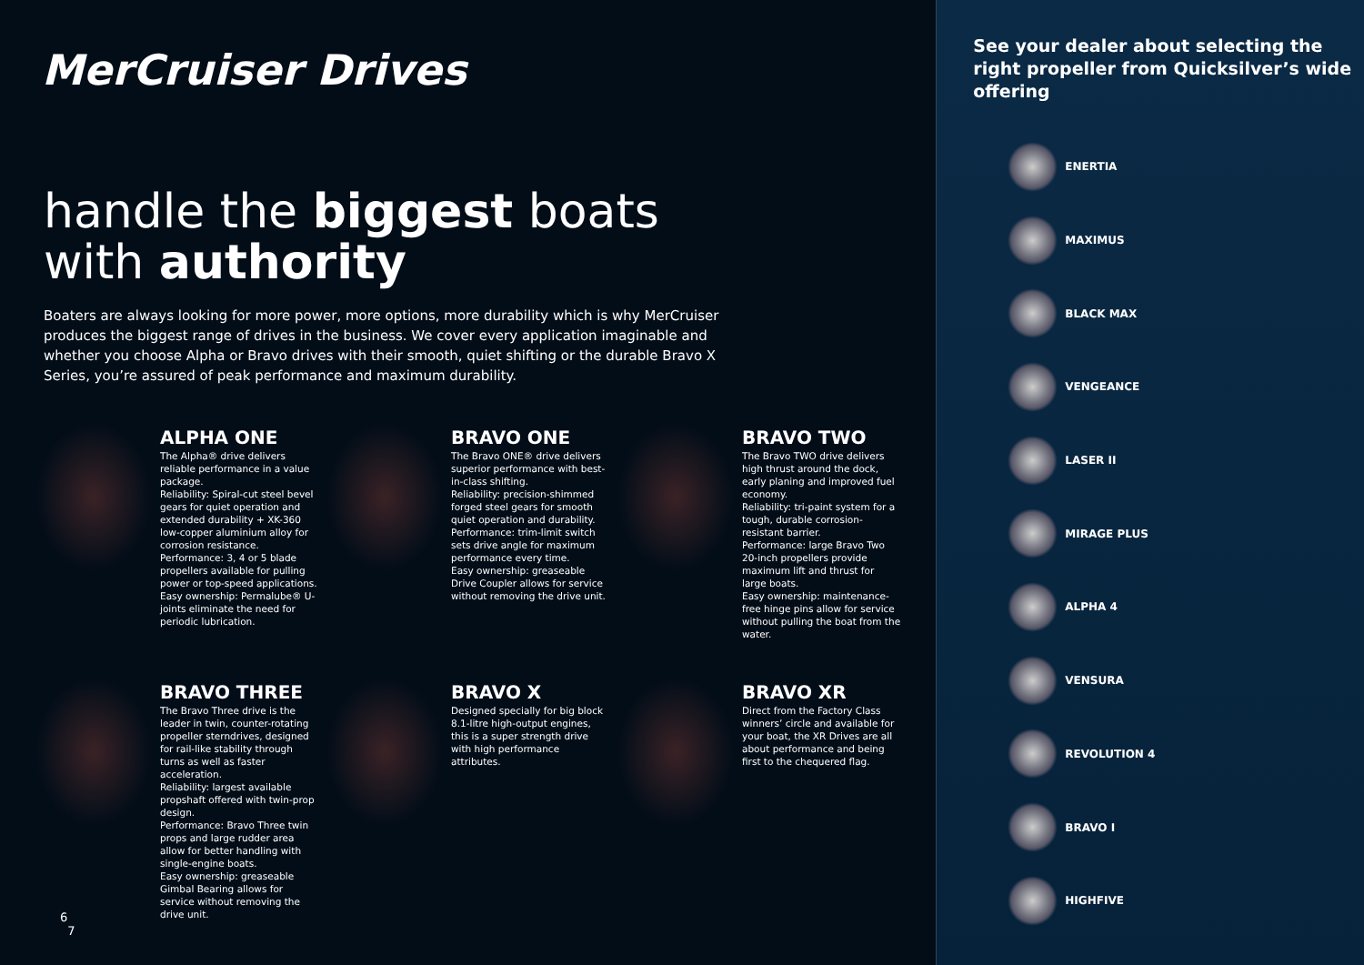MerCruiser Drives
handle the biggest boats
with authority
Boaters are always looking for more power, more options, more durability which is why MerCruiser produces the biggest range of drives in the business. We cover every application imaginable and whether you choose Alpha or Bravo drives with their smooth, quiet shifting or the durable Bravo X Series, you’re assured of peak performance and maximum durability.
ALPHA ONE
The Alpha® drive delivers reliable performance in a value package.
Reliability: Spiral-cut steel bevel gears for quiet operation and extended durability + XK-360 low-copper aluminium alloy for corrosion resistance.
Performance: 3, 4 or 5 blade propellers available for pulling power or top-speed applications.
Easy ownership: Permalube® U-joints eliminate the need for periodic lubrication.
BRAVO ONE
The Bravo ONE® drive delivers superior performance with best-in-class shifting.
Reliability: precision-shimmed forged steel gears for smooth quiet operation and durability.
Performance: trim-limit switch sets drive angle for maximum performance every time.
Easy ownership: greaseable Drive Coupler allows for service without removing the drive unit.
BRAVO TWO
The Bravo TWO drive delivers high thrust around the dock, early planing and improved fuel economy.
Reliability: tri-paint system for a tough, durable corrosion-resistant barrier.
Performance: large Bravo Two 20-inch propellers provide maximum lift and thrust for large boats.
Easy ownership: maintenance-free hinge pins allow for service without pulling the boat from the water.
BRAVO THREE
The Bravo Three drive is the leader in twin, counter-rotating propeller sterndrives, designed for rail-like stability through turns as well as faster acceleration.
Reliability: largest available propshaft offered with twin-prop design.
Performance: Bravo Three twin props and large rudder area allow for better handling with single-engine boats.
Easy ownership: greaseable Gimbal Bearing allows for service without removing the drive unit.
BRAVO X
Designed specially for big block 8.1-litre high-output engines, this is a super strength drive with high performance attributes.
BRAVO XR
Direct from the Factory Class winners’ circle and available for your boat, the XR Drives are all about performance and being first to the chequered flag.
6
7
See your dealer about selecting the right propeller from Quicksilver’s wide offering
ENERTIA
MAXIMUS
BLACK MAX
VENGEANCE
LASER II
MIRAGE PLUS
ALPHA 4
VENSURA
REVOLUTION 4
BRAVO I
HIGHFIVE